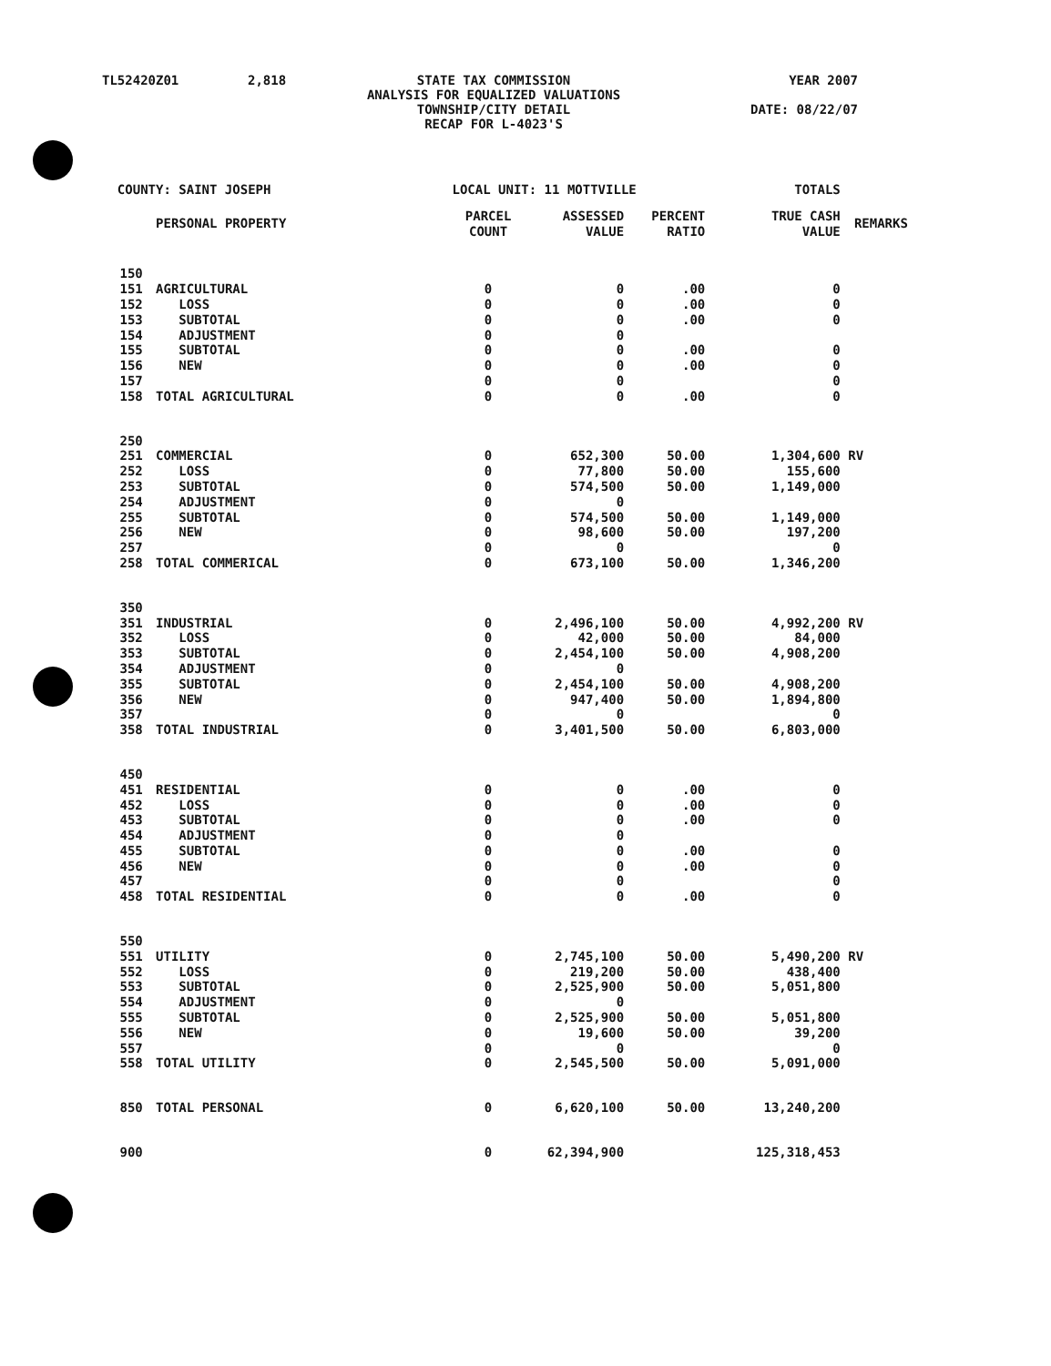| TL52420Z01 | 2,818 | STATE TAX COMMISSION ANALYSIS FOR EQUALIZED VALUATIONS TOWNSHIP/CITY DETAIL RECAP FOR L-4023'S | YEAR 2007 DATE: 08/22/07 |
| COUNTY: SAINT JOSEPH | | | LOCAL UNIT: 11 MOTTVILLE | | | | TOTALS | |
| | | PERSONAL PROPERTY | PARCEL COUNT | ASSESSED VALUE | PERCENT RATIO | | TRUE CASH VALUE | REMARKS |
| | 150 | | | | | | | |
| | 151 | AGRICULTURAL | 0 | 0 | .00 | | 0 | |
| | 152 | LOSS | 0 | 0 | .00 | | 0 | |
| | 153 | SUBTOTAL | 0 | 0 | .00 | | 0 | |
| | 154 | ADJUSTMENT | 0 | 0 | | | | |
| | 155 | SUBTOTAL | 0 | 0 | .00 | | 0 | |
| | 156 | NEW | 0 | 0 | .00 | | 0 | |
| | 157 | | 0 | 0 | | | 0 | |
| | 158 | TOTAL AGRICULTURAL | 0 | 0 | .00 | | 0 | |
| | 250 | | | | | | | |
| | 251 | COMMERCIAL | 0 | 652,300 | 50.00 | | 1,304,600 | RV |
| | 252 | LOSS | 0 | 77,800 | 50.00 | | 155,600 | |
| | 253 | SUBTOTAL | 0 | 574,500 | 50.00 | | 1,149,000 | |
| | 254 | ADJUSTMENT | 0 | 0 | | | | |
| | 255 | SUBTOTAL | 0 | 574,500 | 50.00 | | 1,149,000 | |
| | 256 | NEW | 0 | 98,600 | 50.00 | | 197,200 | |
| | 257 | | 0 | 0 | | | 0 | |
| | 258 | TOTAL COMMERICAL | 0 | 673,100 | 50.00 | | 1,346,200 | |
| | 350 | | | | | | | |
| | 351 | INDUSTRIAL | 0 | 2,496,100 | 50.00 | | 4,992,200 | RV |
| | 352 | LOSS | 0 | 42,000 | 50.00 | | 84,000 | |
| | 353 | SUBTOTAL | 0 | 2,454,100 | 50.00 | | 4,908,200 | |
| | 354 | ADJUSTMENT | 0 | 0 | | | | |
| | 355 | SUBTOTAL | 0 | 2,454,100 | 50.00 | | 4,908,200 | |
| | 356 | NEW | 0 | 947,400 | 50.00 | | 1,894,800 | |
| | 357 | | 0 | 0 | | | 0 | |
| | 358 | TOTAL INDUSTRIAL | 0 | 3,401,500 | 50.00 | | 6,803,000 | |
| | 450 | | | | | | | |
| | 451 | RESIDENTIAL | 0 | 0 | .00 | | 0 | |
| | 452 | LOSS | 0 | 0 | .00 | | 0 | |
| | 453 | SUBTOTAL | 0 | 0 | .00 | | 0 | |
| | 454 | ADJUSTMENT | 0 | 0 | | | | |
| | 455 | SUBTOTAL | 0 | 0 | .00 | | 0 | |
| | 456 | NEW | 0 | 0 | .00 | | 0 | |
| | 457 | | 0 | 0 | | | 0 | |
| | 458 | TOTAL RESIDENTIAL | 0 | 0 | .00 | | 0 | |
| | 550 | | | | | | | |
| | 551 | UTILITY | 0 | 2,745,100 | 50.00 | | 5,490,200 | RV |
| | 552 | LOSS | 0 | 219,200 | 50.00 | | 438,400 | |
| | 553 | SUBTOTAL | 0 | 2,525,900 | 50.00 | | 5,051,800 | |
| | 554 | ADJUSTMENT | 0 | 0 | | | | |
| | 555 | SUBTOTAL | 0 | 2,525,900 | 50.00 | | 5,051,800 | |
| | 556 | NEW | 0 | 19,600 | 50.00 | | 39,200 | |
| | 557 | | 0 | 0 | | | 0 | |
| | 558 | TOTAL UTILITY | 0 | 2,545,500 | 50.00 | | 5,091,000 | |
| | 850 | TOTAL PERSONAL | 0 | 6,620,100 | 50.00 | | 13,240,200 | |
| | 900 | | 0 | 62,394,900 | | | 125,318,453 | |